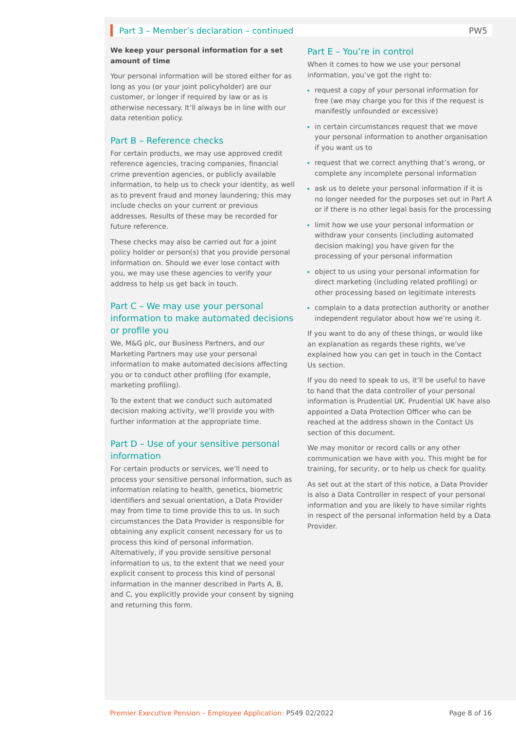Part 3 – Member’s declaration – continued PW5
We keep your personal information for a set amount of time
Your personal information will be stored either for as long as you (or your joint policyholder) are our customer, or longer if required by law or as is otherwise necessary. It’ll always be in line with our data retention policy.
Part B – Reference checks
For certain products, we may use approved credit reference agencies, tracing companies, financial crime prevention agencies, or publicly available information, to help us to check your identity, as well as to prevent fraud and money laundering; this may include checks on your current or previous addresses. Results of these may be recorded for future reference.
These checks may also be carried out for a joint policy holder or person(s) that you provide personal information on. Should we ever lose contact with you, we may use these agencies to verify your address to help us get back in touch.
Part C – We may use your personal information to make automated decisions or profile you
We, M&G plc, our Business Partners, and our Marketing Partners may use your personal information to make automated decisions affecting you or to conduct other profiling (for example, marketing profiling).
To the extent that we conduct such automated decision making activity, we’ll provide you with further information at the appropriate time.
Part D – Use of your sensitive personal information
For certain products or services, we’ll need to process your sensitive personal information, such as information relating to health, genetics, biometric identifiers and sexual orientation, a Data Provider may from time to time provide this to us. In such circumstances the Data Provider is responsible for obtaining any explicit consent necessary for us to process this kind of personal information. Alternatively, if you provide sensitive personal information to us, to the extent that we need your explicit consent to process this kind of personal information in the manner described in Parts A, B, and C, you explicitly provide your consent by signing and returning this form.
Part E – You’re in control
When it comes to how we use your personal information, you’ve got the right to:
request a copy of your personal information for free (we may charge you for this if the request is manifestly unfounded or excessive)
in certain circumstances request that we move your personal information to another organisation if you want us to
request that we correct anything that’s wrong, or complete any incomplete personal information
ask us to delete your personal information if it is no longer needed for the purposes set out in Part A or if there is no other legal basis for the processing
limit how we use your personal information or withdraw your consents (including automated decision making) you have given for the processing of your personal information
object to us using your personal information for direct marketing (including related profiling) or other processing based on legitimate interests
complain to a data protection authority or another independent regulator about how we’re using it.
If you want to do any of these things, or would like an explanation as regards these rights, we’ve explained how you can get in touch in the Contact Us section.
If you do need to speak to us, it’ll be useful to have to hand that the data controller of your personal information is Prudential UK. Prudential UK have also appointed a Data Protection Officer who can be reached at the address shown in the Contact Us section of this document.
We may monitor or record calls or any other communication we have with you. This might be for training, for security, or to help us check for quality.
As set out at the start of this notice, a Data Provider is also a Data Controller in respect of your personal information and you are likely to have similar rights in respect of the personal information held by a Data Provider.
Premier Executive Pension – Employee Application: P549 02/2022 Page 8 of 16